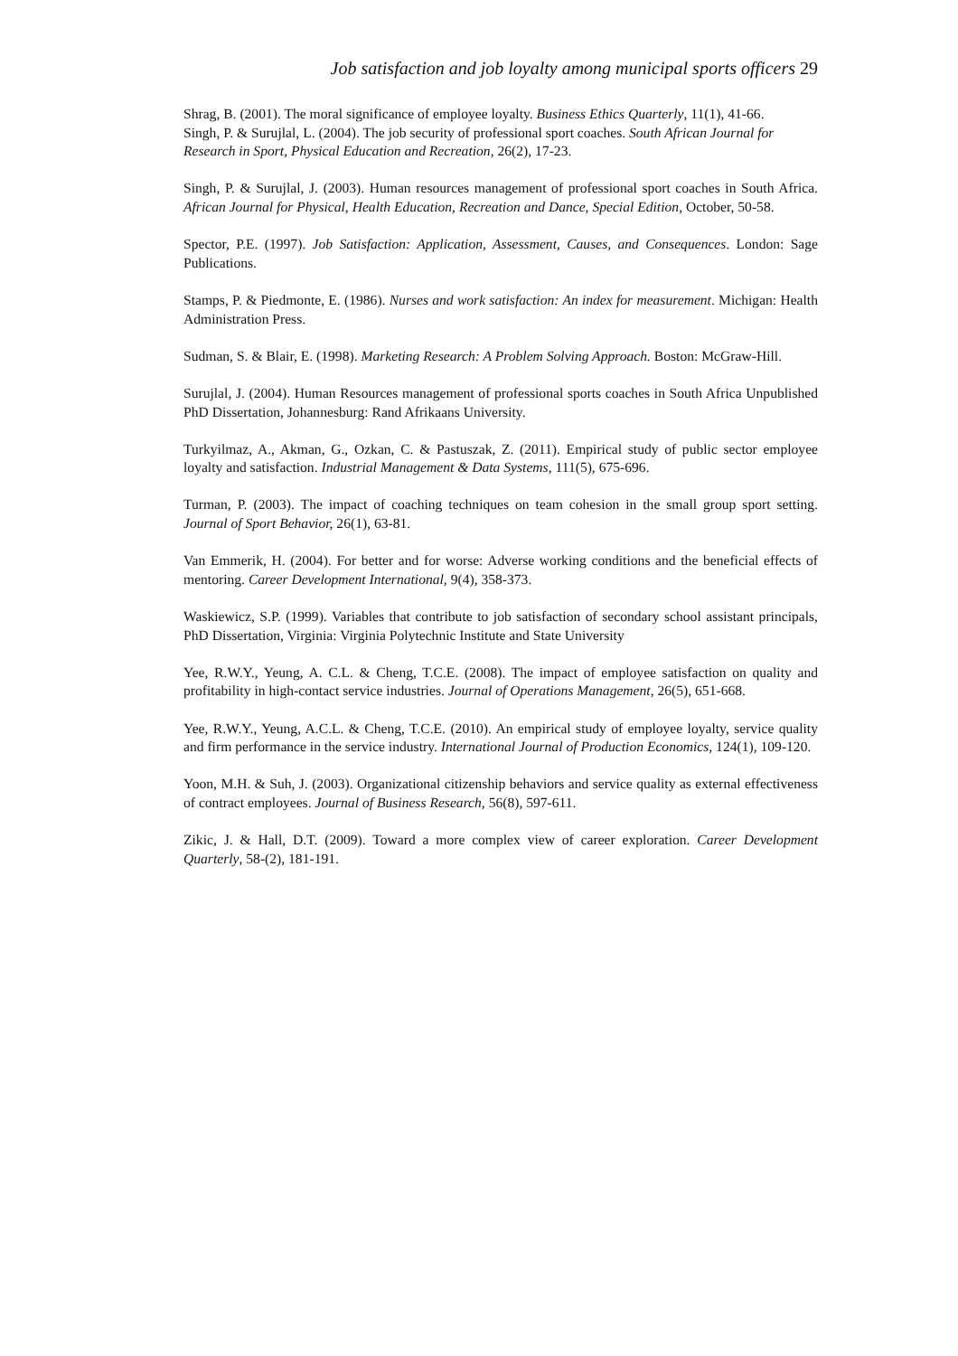Job satisfaction and job loyalty among municipal sports officers 29
Shrag, B. (2001). The moral significance of employee loyalty. Business Ethics Quarterly, 11(1), 41-66.
Singh, P. & Surujlal, L. (2004). The job security of professional sport coaches. South African Journal for Research in Sport, Physical Education and Recreation, 26(2), 17-23.
Singh, P. & Surujlal, J. (2003). Human resources management of professional sport coaches in South Africa. African Journal for Physical, Health Education, Recreation and Dance, Special Edition, October, 50-58.
Spector, P.E. (1997). Job Satisfaction: Application, Assessment, Causes, and Consequences. London: Sage Publications.
Stamps, P. & Piedmonte, E. (1986). Nurses and work satisfaction: An index for measurement. Michigan: Health Administration Press.
Sudman, S. & Blair, E. (1998). Marketing Research: A Problem Solving Approach. Boston: McGraw-Hill.
Surujlal, J. (2004). Human Resources management of professional sports coaches in South Africa Unpublished PhD Dissertation, Johannesburg: Rand Afrikaans University.
Turkyilmaz, A., Akman, G., Ozkan, C. & Pastuszak, Z. (2011). Empirical study of public sector employee loyalty and satisfaction. Industrial Management & Data Systems, 111(5), 675-696.
Turman, P. (2003). The impact of coaching techniques on team cohesion in the small group sport setting. Journal of Sport Behavior, 26(1), 63-81.
Van Emmerik, H. (2004). For better and for worse: Adverse working conditions and the beneficial effects of mentoring. Career Development International, 9(4), 358-373.
Waskiewicz, S.P. (1999). Variables that contribute to job satisfaction of secondary school assistant principals, PhD Dissertation, Virginia: Virginia Polytechnic Institute and State University
Yee, R.W.Y., Yeung, A. C.L. & Cheng, T.C.E. (2008). The impact of employee satisfaction on quality and profitability in high-contact service industries. Journal of Operations Management, 26(5), 651-668.
Yee, R.W.Y., Yeung, A.C.L. & Cheng, T.C.E. (2010). An empirical study of employee loyalty, service quality and firm performance in the service industry. International Journal of Production Economics, 124(1), 109-120.
Yoon, M.H. & Suh, J. (2003). Organizational citizenship behaviors and service quality as external effectiveness of contract employees. Journal of Business Research, 56(8), 597-611.
Zikic, J. & Hall, D.T. (2009). Toward a more complex view of career exploration. Career Development Quarterly, 58-(2), 181-191.